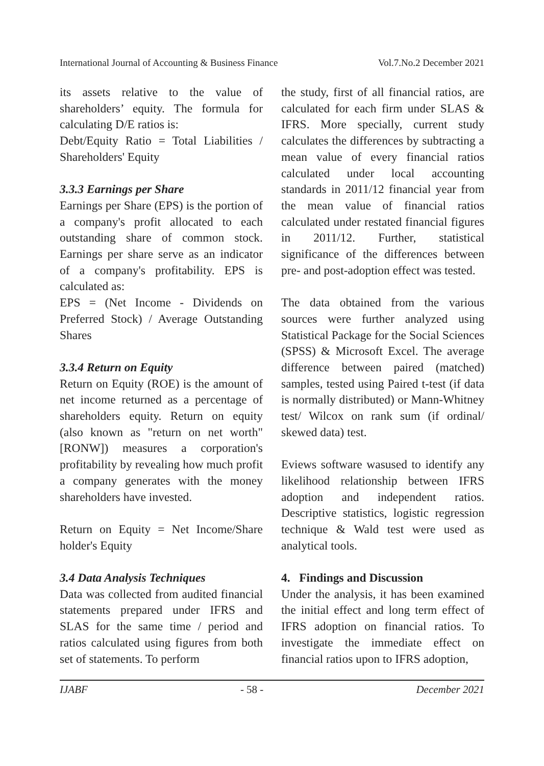International Journal of Accounting & Business Finance Vol.7.No.2 December 2021
its assets relative to the value of shareholders’ equity. The formula for calculating D/E ratios is:
Debt/Equity Ratio = Total Liabilities / Shareholders' Equity
3.3.3 Earnings per Share
Earnings per Share (EPS) is the portion of a company's profit allocated to each outstanding share of common stock. Earnings per share serve as an indicator of a company's profitability. EPS is calculated as:
EPS = (Net Income - Dividends on Preferred Stock) / Average Outstanding Shares
3.3.4 Return on Equity
Return on Equity (ROE) is the amount of net income returned as a percentage of shareholders equity. Return on equity (also known as "return on net worth" [RONW]) measures a corporation's profitability by revealing how much profit a company generates with the money shareholders have invested.
Return on Equity = Net Income/Share holder's Equity
3.4 Data Analysis Techniques
Data was collected from audited financial statements prepared under IFRS and SLAS for the same time / period and ratios calculated using figures from both set of statements. To perform
the study, first of all financial ratios, are calculated for each firm under SLAS & IFRS. More specially, current study calculates the differences by subtracting a mean value of every financial ratios calculated under local accounting standards in 2011/12 financial year from the mean value of financial ratios calculated under restated financial figures in 2011/12. Further, statistical significance of the differences between pre- and post-adoption effect was tested.
The data obtained from the various sources were further analyzed using Statistical Package for the Social Sciences (SPSS) & Microsoft Excel. The average difference between paired (matched) samples, tested using Paired t-test (if data is normally distributed) or Mann-Whitney test/ Wilcox on rank sum (if ordinal/ skewed data) test.
Eviews software wasused to identify any likelihood relationship between IFRS adoption and independent ratios. Descriptive statistics, logistic regression technique & Wald test were used as analytical tools.
4. Findings and Discussion
Under the analysis, it has been examined the initial effect and long term effect of IFRS adoption on financial ratios. To investigate the immediate effect on financial ratios upon to IFRS adoption,
IJABF - 58 - December 2021